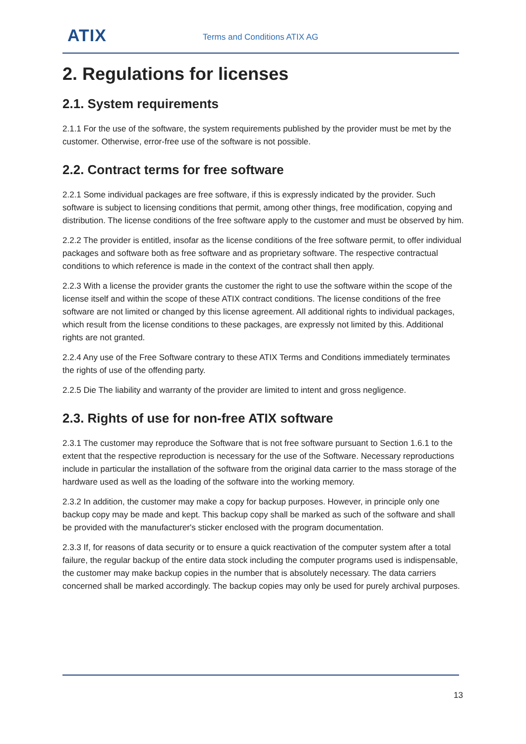ATIX Terms and Conditions ATIX AG
2. Regulations for licenses
2.1. System requirements
2.1.1 For the use of the software, the system requirements published by the provider must be met by the customer. Otherwise, error-free use of the software is not possible.
2.2. Contract terms for free software
2.2.1 Some individual packages are free software, if this is expressly indicated by the provider. Such software is subject to licensing conditions that permit, among other things, free modification, copying and distribution. The license conditions of the free software apply to the customer and must be observed by him.
2.2.2 The provider is entitled, insofar as the license conditions of the free software permit, to offer individual packages and software both as free software and as proprietary software. The respective contractual conditions to which reference is made in the context of the contract shall then apply.
2.2.3 With a license the provider grants the customer the right to use the software within the scope of the license itself and within the scope of these ATIX contract conditions. The license conditions of the free software are not limited or changed by this license agreement. All additional rights to individual packages, which result from the license conditions to these packages, are expressly not limited by this. Additional rights are not granted.
2.2.4 Any use of the Free Software contrary to these ATIX Terms and Conditions immediately terminates the rights of use of the offending party.
2.2.5 Die The liability and warranty of the provider are limited to intent and gross negligence.
2.3. Rights of use for non-free ATIX software
2.3.1 The customer may reproduce the Software that is not free software pursuant to Section 1.6.1 to the extent that the respective reproduction is necessary for the use of the Software. Necessary reproductions include in particular the installation of the software from the original data carrier to the mass storage of the hardware used as well as the loading of the software into the working memory.
2.3.2 In addition, the customer may make a copy for backup purposes. However, in principle only one backup copy may be made and kept. This backup copy shall be marked as such of the software and shall be provided with the manufacturer's sticker enclosed with the program documentation.
2.3.3 If, for reasons of data security or to ensure a quick reactivation of the computer system after a total failure, the regular backup of the entire data stock including the computer programs used is indispensable, the customer may make backup copies in the number that is absolutely necessary. The data carriers concerned shall be marked accordingly. The backup copies may only be used for purely archival purposes.
13